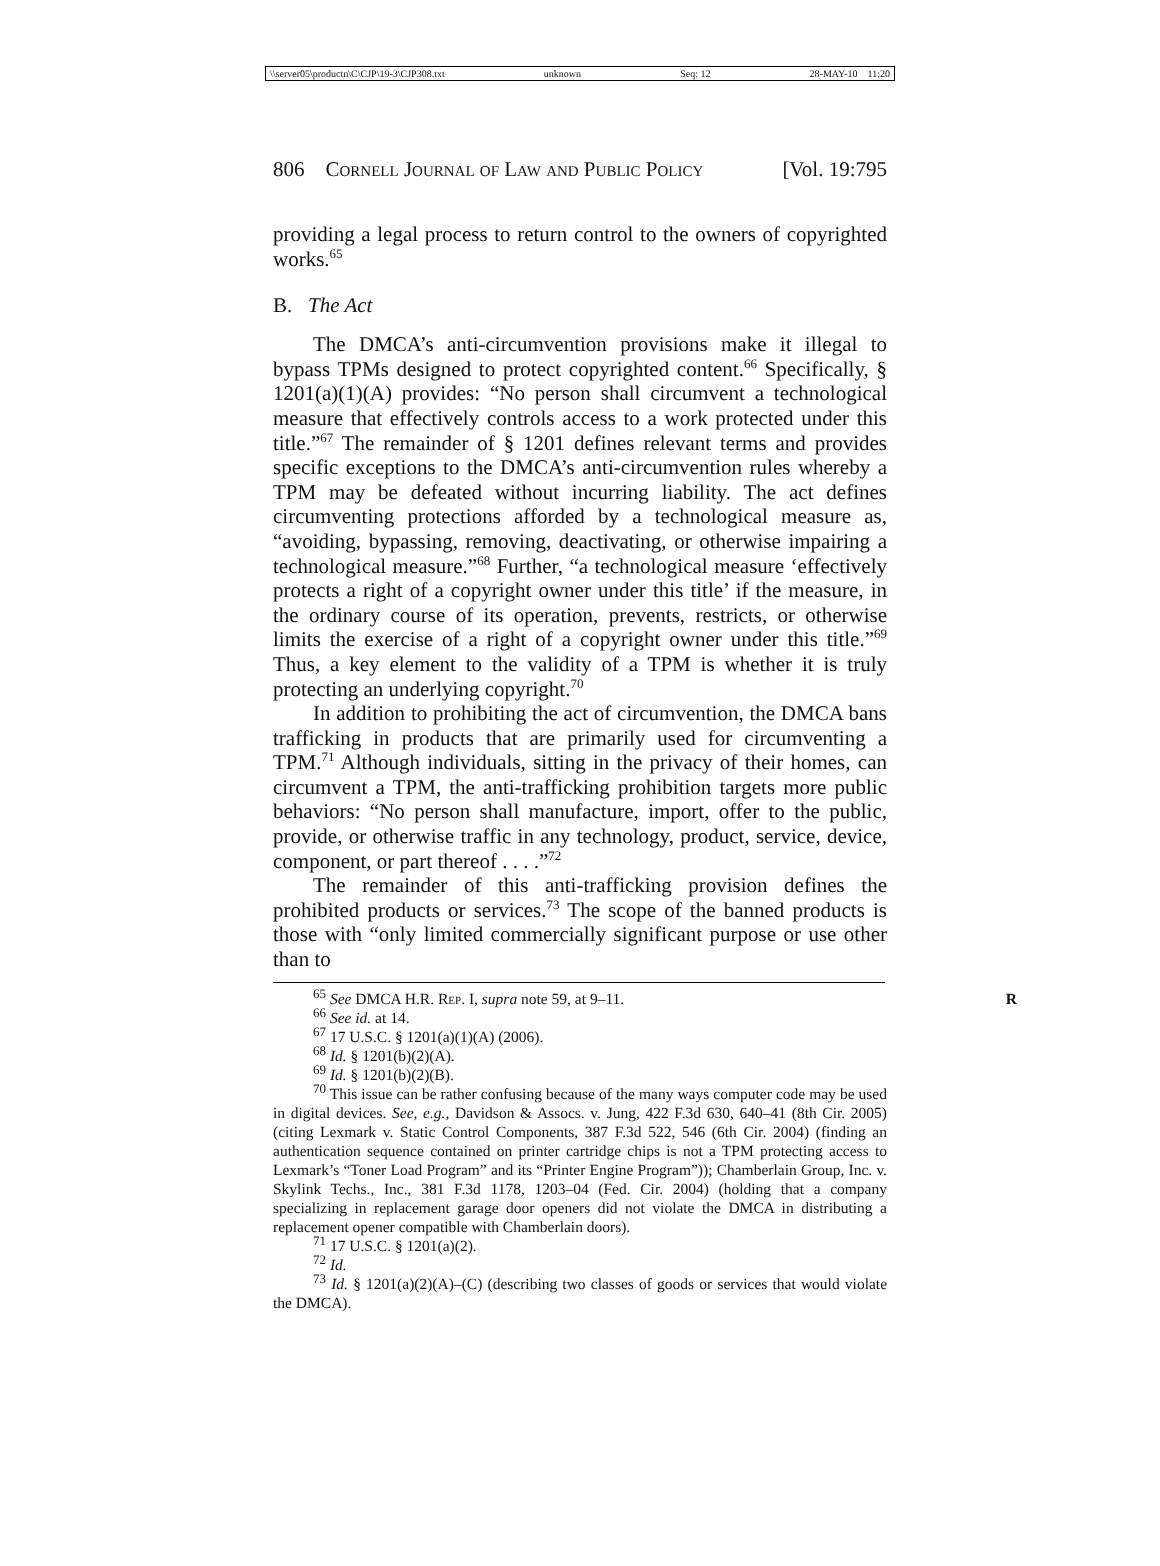\\server05\productn\C\CJP\19-3\CJP308.txt unknown Seq: 12 28-MAY-10 11:20
806 Cornell Journal of Law and Public Policy [Vol. 19:795
providing a legal process to return control to the owners of copyrighted works.<sup>65</sup>
B. The Act
The DMCA’s anti-circumvention provisions make it illegal to bypass TPMs designed to protect copyrighted content.<sup>66</sup> Specifically, § 1201(a)(1)(A) provides: “No person shall circumvent a technological measure that effectively controls access to a work protected under this title.”<sup>67</sup> The remainder of § 1201 defines relevant terms and provides specific exceptions to the DMCA’s anti-circumvention rules whereby a TPM may be defeated without incurring liability. The act defines circumventing protections afforded by a technological measure as, “avoiding, bypassing, removing, deactivating, or otherwise impairing a technological measure.”<sup>68</sup> Further, “a technological measure ‘effectively protects a right of a copyright owner under this title’ if the measure, in the ordinary course of its operation, prevents, restricts, or otherwise limits the exercise of a right of a copyright owner under this title.”<sup>69</sup> Thus, a key element to the validity of a TPM is whether it is truly protecting an underlying copyright.<sup>70</sup>
In addition to prohibiting the act of circumvention, the DMCA bans trafficking in products that are primarily used for circumventing a TPM.<sup>71</sup> Although individuals, sitting in the privacy of their homes, can circumvent a TPM, the anti-trafficking prohibition targets more public behaviors: “No person shall manufacture, import, offer to the public, provide, or otherwise traffic in any technology, product, service, device, component, or part thereof . . . .”<sup>72</sup>
The remainder of this anti-trafficking provision defines the prohibited products or services.<sup>73</sup> The scope of the banned products is those with “only limited commercially significant purpose or use other than to
<sup>65</sup> See DMCA H.R. Rep. I, supra note 59, at 9–11. R
<sup>66</sup> See id. at 14.
<sup>67</sup> 17 U.S.C. § 1201(a)(1)(A) (2006).
<sup>68</sup> Id. § 1201(b)(2)(A).
<sup>69</sup> Id. § 1201(b)(2)(B).
<sup>70</sup> This issue can be rather confusing because of the many ways computer code may be used in digital devices. See, e.g., Davidson & Assocs. v. Jung, 422 F.3d 630, 640–41 (8th Cir. 2005) (citing Lexmark v. Static Control Components, 387 F.3d 522, 546 (6th Cir. 2004) (finding an authentication sequence contained on printer cartridge chips is not a TPM protecting access to Lexmark’s “Toner Load Program” and its “Printer Engine Program”)); Chamberlain Group, Inc. v. Skylink Techs., Inc., 381 F.3d 1178, 1203–04 (Fed. Cir. 2004) (holding that a company specializing in replacement garage door openers did not violate the DMCA in distributing a replacement opener compatible with Chamberlain doors).
<sup>71</sup> 17 U.S.C. § 1201(a)(2).
<sup>72</sup> Id.
<sup>73</sup> Id. § 1201(a)(2)(A)–(C) (describing two classes of goods or services that would violate the DMCA).